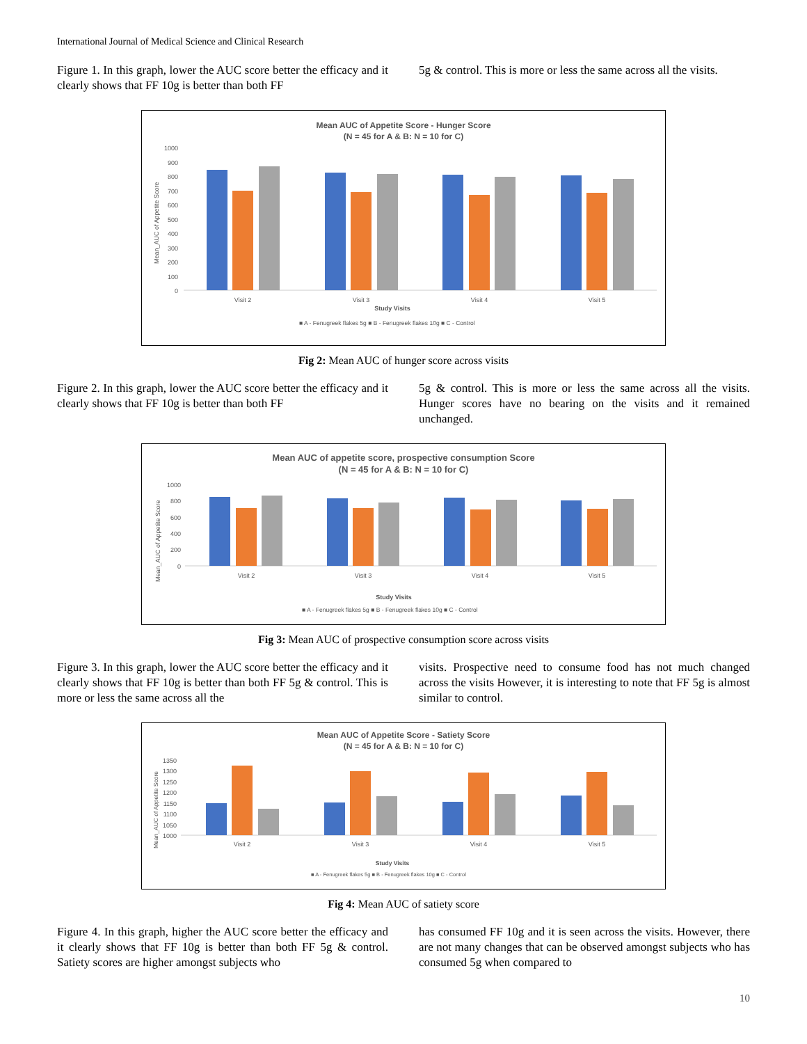International Journal of Medical Science and Clinical Research
Figure 1. In this graph, lower the AUC score better the efficacy and it clearly shows that FF 10g is better than both FF
5g & control. This is more or less the same across all the visits.
Mean AUC of Appetite Score - Hunger Score
(N = 45 for A & B: N = 10 for C)
1000
900
800
700
600
500
400
300
200
100
0
Visit 2
Visit 3
Visit 4
Visit 5
Study Visits
■ A - Fenugreek flakes 5g ■ B - Fenugreek flakes 10g ■ C - Control
Mean_AUC of Appetite Score
Fig 2: Mean AUC of hunger score across visits
Figure 2. In this graph, lower the AUC score better the efficacy and it clearly shows that FF 10g is better than both FF
5g & control. This is more or less the same across all the visits. Hunger scores have no bearing on the visits and it remained unchanged.
Mean AUC of appetite score, prospective consumption Score
(N = 45 for A & B: N = 10 for C)
1000
800
600
400
200
0
Visit 2
Visit 3
Visit 4
Visit 5
Study Visits
■ A - Fenugreek flakes 5g ■ B - Fenugreek flakes 10g ■ C - Control
Mean_AUC of Appetite Score
Fig 3: Mean AUC of prospective consumption score across visits
Figure 3. In this graph, lower the AUC score better the efficacy and it clearly shows that FF 10g is better than both FF 5g & control. This is more or less the same across all the
visits. Prospective need to consume food has not much changed across the visits However, it is interesting to note that FF 5g is almost similar to control.
Mean AUC of Appetite Score - Satiety Score
(N = 45 for A & B: N = 10 for C)
1350
1300
1250
1200
1150
1100
1050
1000
Visit 2
Visit 3
Visit 4
Visit 5
Study Visits
■ A - Fenugreek flakes 5g ■ B - Fenugreek flakes 10g ■ C - Control
Mean_AUC of Appetite Score
Fig 4: Mean AUC of satiety score
Figure 4. In this graph, higher the AUC score better the efficacy and it clearly shows that FF 10g is better than both FF 5g & control. Satiety scores are higher amongst subjects who
has consumed FF 10g and it is seen across the visits. However, there are not many changes that can be observed amongst subjects who has consumed 5g when compared to
10